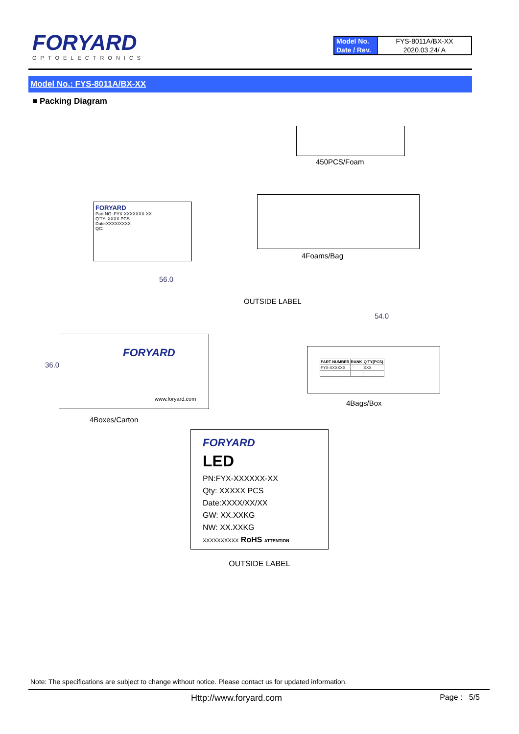FORYARD
OPTOELECTRONICS
| Model No. | FYS-8011A/BX-XX |
| Date / Rev. | 2020.03.24/ A |
Model No.: FYS-8011A/BX-XX
■ Packing Diagram
450PCS/Foam
FORYARD
Part NO: FYX-XXXXXXX-XX
Q'TY: XXXX PCS
Date:XXXX/XXXX
QC:
4Foams/Bag
56.0
OUTSIDE LABEL
FORYARD
www.foryard.com
36.0
4Boxes/Carton
54.0
| PART NUMBER | RANK | Q'TY(PCS) |
| --- | --- | --- |
| FYX-XXXXXX | | XXX |
4Bags/Box
FORYARD
LED
PN:FYX-XXXXXX-XX
Qty: XXXXX PCS
Date:XXXX/XX/XX
GW: XX.XXKG
NW: XX.XXKG
XXXXXXXXXX RoHS ATTENTION
OUTSIDE LABEL
Note: The specifications are subject to change without notice. Please contact us for updated information.
Http://www.foryard.com Page : 5/5